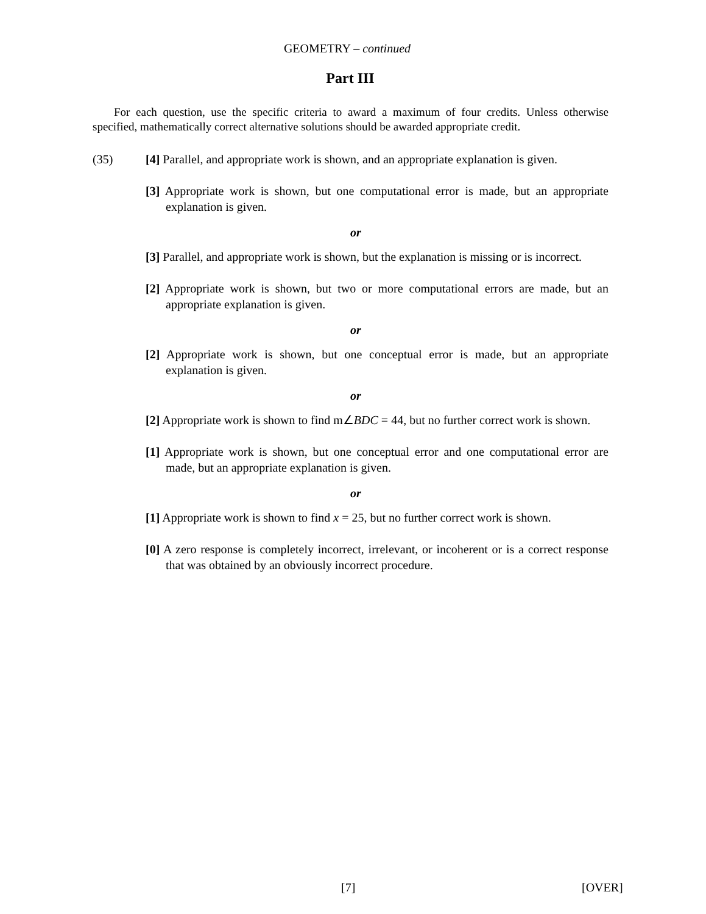GEOMETRY – continued
Part III
For each question, use the specific criteria to award a maximum of four credits. Unless otherwise specified, mathematically correct alternative solutions should be awarded appropriate credit.
(35) [4] Parallel, and appropriate work is shown, and an appropriate explanation is given.
[3] Appropriate work is shown, but one computational error is made, but an appropriate explanation is given.
or
[3] Parallel, and appropriate work is shown, but the explanation is missing or is incorrect.
[2] Appropriate work is shown, but two or more computational errors are made, but an appropriate explanation is given.
or
[2] Appropriate work is shown, but one conceptual error is made, but an appropriate explanation is given.
or
[2] Appropriate work is shown to find m∠BDC = 44, but no further correct work is shown.
[1] Appropriate work is shown, but one conceptual error and one computational error are made, but an appropriate explanation is given.
or
[1] Appropriate work is shown to find x = 25, but no further correct work is shown.
[0] A zero response is completely incorrect, irrelevant, or incoherent or is a correct response that was obtained by an obviously incorrect procedure.
[7] [OVER]